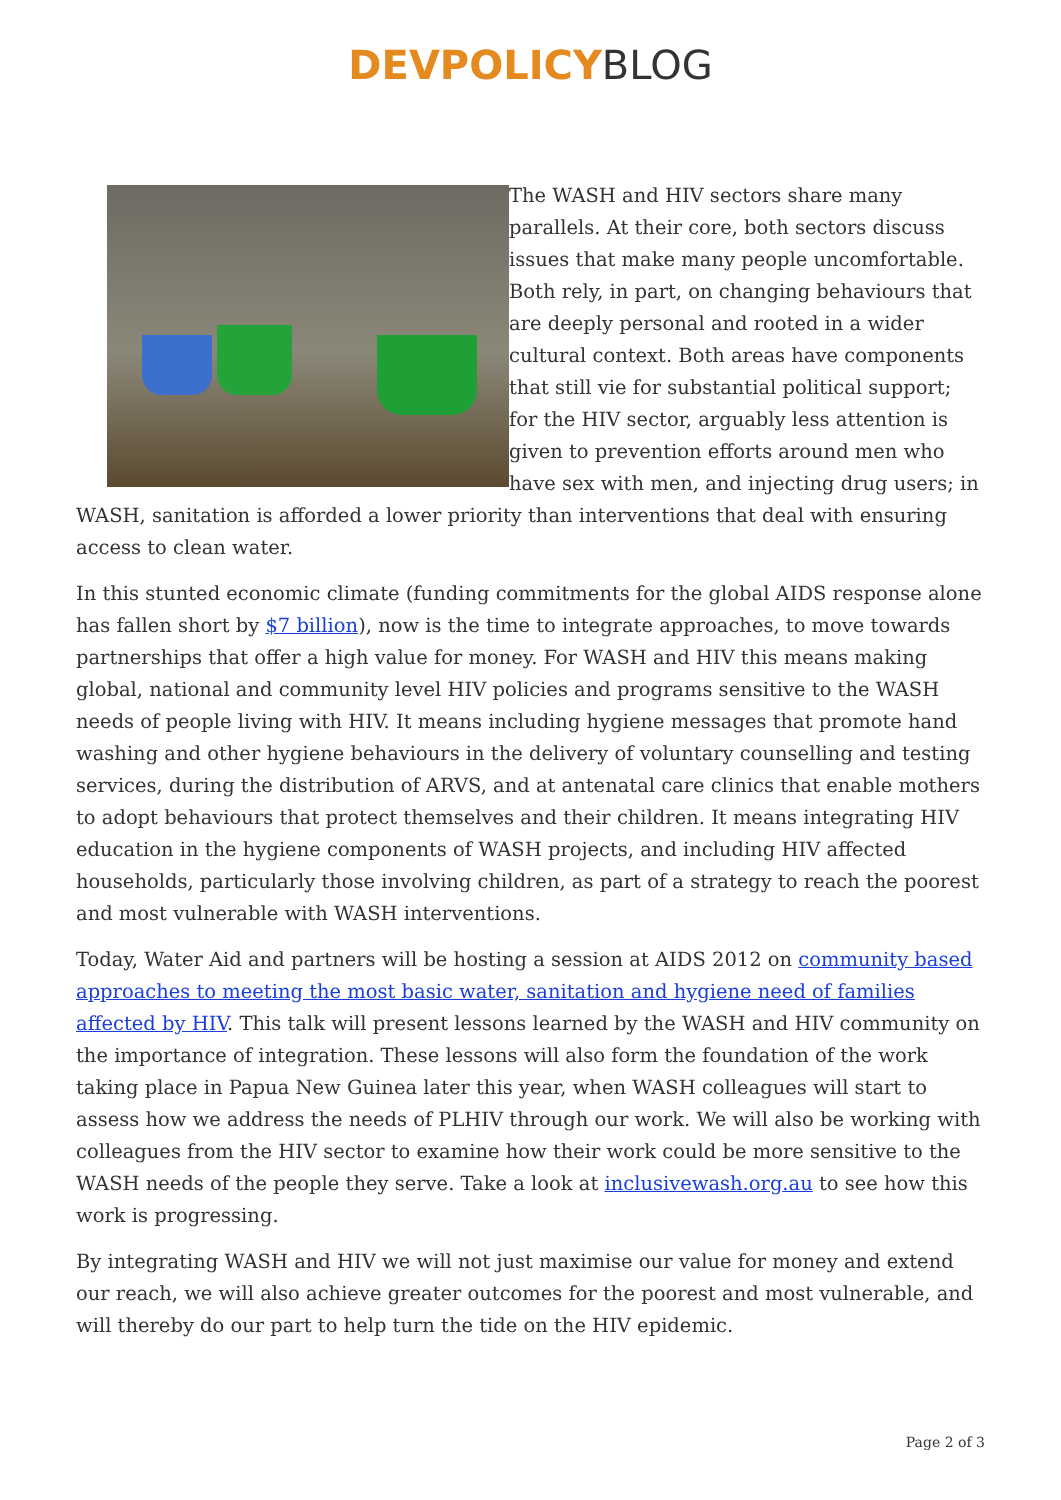DEVPOLICY BLOG
The WASH and HIV sectors share many parallels. At their core, both sectors discuss issues that make many people uncomfortable. Both rely, in part, on changing behaviours that are deeply personal and rooted in a wider cultural context. Both areas have components that still vie for substantial political support; for the HIV sector, arguably less attention is given to prevention efforts around men who have sex with men, and injecting drug users; in WASH, sanitation is afforded a lower priority than interventions that deal with ensuring access to clean water.
In this stunted economic climate (funding commitments for the global AIDS response alone has fallen short by $7 billion), now is the time to integrate approaches, to move towards partnerships that offer a high value for money. For WASH and HIV this means making global, national and community level HIV policies and programs sensitive to the WASH needs of people living with HIV. It means including hygiene messages that promote hand washing and other hygiene behaviours in the delivery of voluntary counselling and testing services, during the distribution of ARVS, and at antenatal care clinics that enable mothers to adopt behaviours that protect themselves and their children. It means integrating HIV education in the hygiene components of WASH projects, and including HIV affected households, particularly those involving children, as part of a strategy to reach the poorest and most vulnerable with WASH interventions.
Today, Water Aid and partners will be hosting a session at AIDS 2012 on community based approaches to meeting the most basic water, sanitation and hygiene need of families affected by HIV. This talk will present lessons learned by the WASH and HIV community on the importance of integration. These lessons will also form the foundation of the work taking place in Papua New Guinea later this year, when WASH colleagues will start to assess how we address the needs of PLHIV through our work. We will also be working with colleagues from the HIV sector to examine how their work could be more sensitive to the WASH needs of the people they serve. Take a look at inclusivewash.org.au to see how this work is progressing.
By integrating WASH and HIV we will not just maximise our value for money and extend our reach, we will also achieve greater outcomes for the poorest and most vulnerable, and will thereby do our part to help turn the tide on the HIV epidemic.
Page 2 of 3